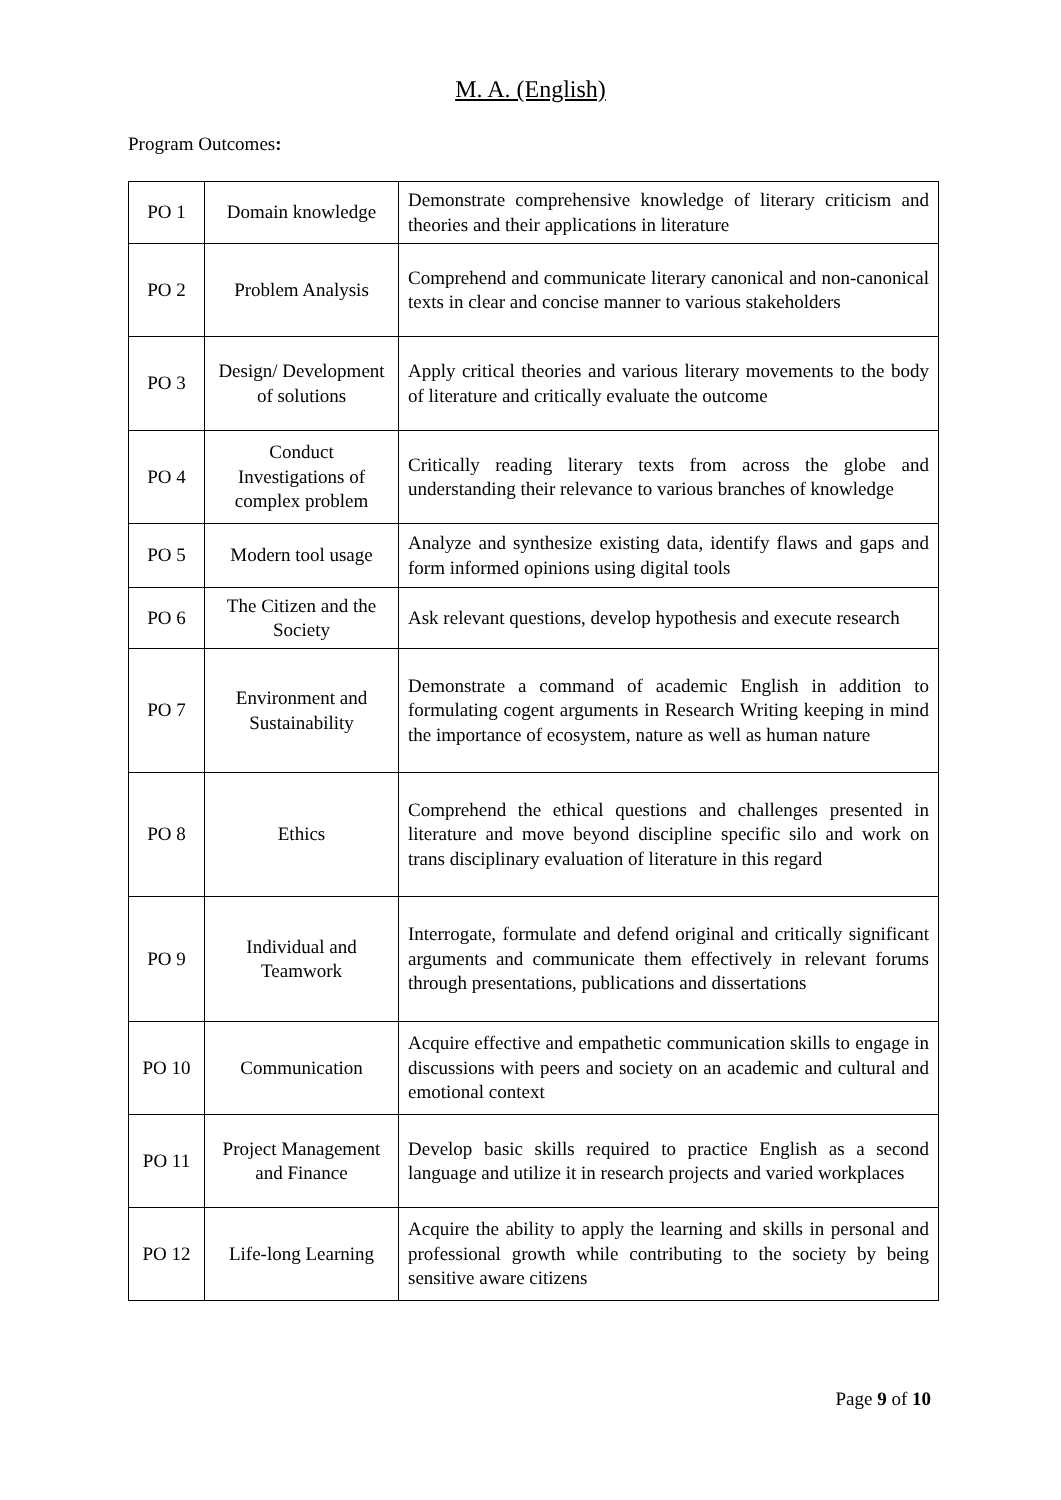M. A. (English)
Program Outcomes:
| PO 1 | Domain knowledge | Demonstrate comprehensive knowledge of literary criticism and theories and their applications in literature |
| PO 2 | Problem Analysis | Comprehend and communicate literary canonical and non-canonical texts in clear and concise manner to various stakeholders |
| PO 3 | Design/ Development of solutions | Apply critical theories and various literary movements to the body of literature and critically evaluate the outcome |
| PO 4 | Conduct Investigations of complex problem | Critically reading literary texts from across the globe and understanding their relevance to various branches of knowledge |
| PO 5 | Modern tool usage | Analyze and synthesize existing data, identify flaws and gaps and form informed opinions using digital tools |
| PO 6 | The Citizen and the Society | Ask relevant questions, develop hypothesis and execute research |
| PO 7 | Environment and Sustainability | Demonstrate a command of academic English in addition to formulating cogent arguments in Research Writing keeping in mind the importance of ecosystem, nature as well as human nature |
| PO 8 | Ethics | Comprehend the ethical questions and challenges presented in literature and move beyond discipline specific silo and work on trans disciplinary evaluation of literature in this regard |
| PO 9 | Individual and Teamwork | Interrogate, formulate and defend original and critically significant arguments and communicate them effectively in relevant forums through presentations, publications and dissertations |
| PO 10 | Communication | Acquire effective and empathetic communication skills to engage in discussions with peers and society on an academic and cultural and emotional context |
| PO 11 | Project Management and Finance | Develop basic skills required to practice English as a second language and utilize it in research projects and varied workplaces |
| PO 12 | Life-long Learning | Acquire the ability to apply the learning and skills in personal and professional growth while contributing to the society by being sensitive aware citizens |
Page 9 of 10